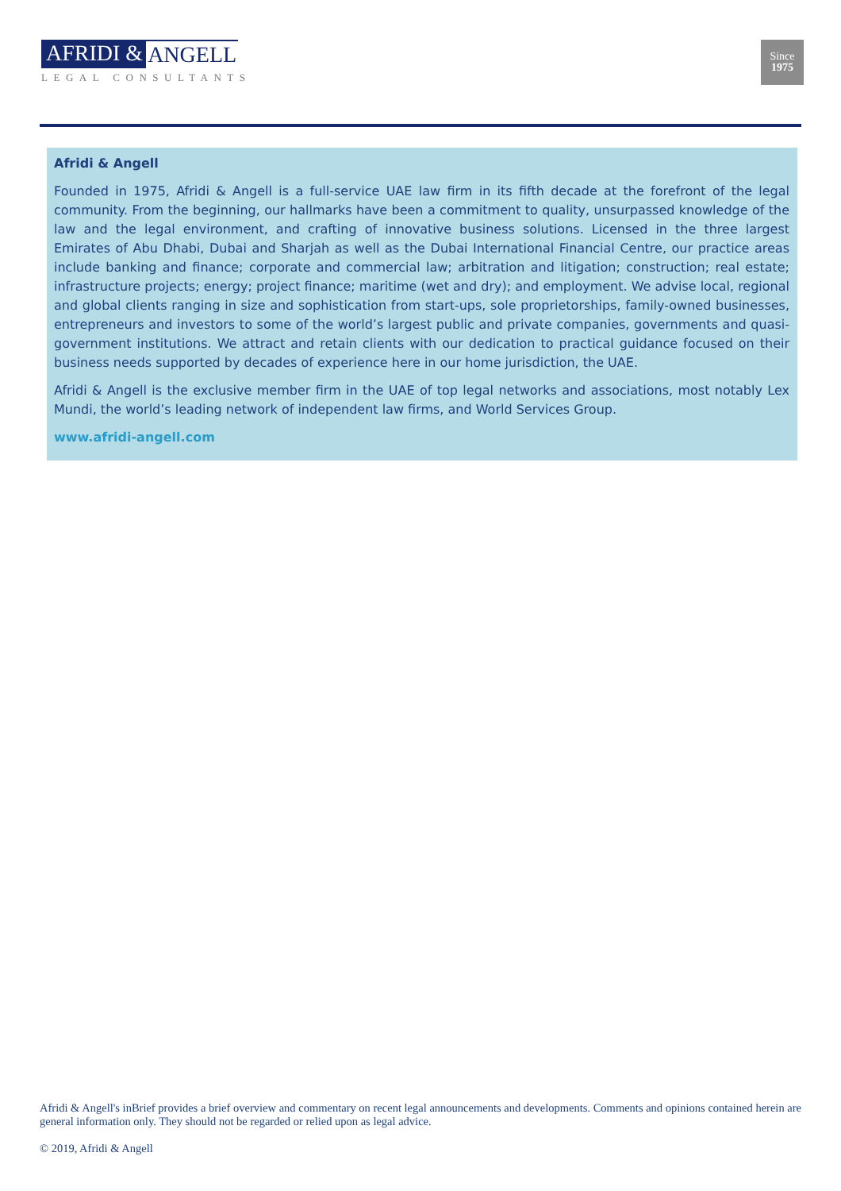AFRIDI & ANGELL
LEGAL CONSULTANTS
Since
1975
Afridi & Angell
Founded in 1975, Afridi & Angell is a full-service UAE law firm in its fifth decade at the forefront of the legal community. From the beginning, our hallmarks have been a commitment to quality, unsurpassed knowledge of the law and the legal environment, and crafting of innovative business solutions. Licensed in the three largest Emirates of Abu Dhabi, Dubai and Sharjah as well as the Dubai International Financial Centre, our practice areas include banking and finance; corporate and commercial law; arbitration and litigation; construction; real estate; infrastructure projects; energy; project finance; maritime (wet and dry); and employment. We advise local, regional and global clients ranging in size and sophistication from start-ups, sole proprietorships, family-owned businesses, entrepreneurs and investors to some of the world’s largest public and private companies, governments and quasi-government institutions. We attract and retain clients with our dedication to practical guidance focused on their business needs supported by decades of experience here in our home jurisdiction, the UAE.
Afridi & Angell is the exclusive member firm in the UAE of top legal networks and associations, most notably Lex Mundi, the world’s leading network of independent law firms, and World Services Group.
www.afridi-angell.com
Afridi & Angell's inBrief provides a brief overview and commentary on recent legal announcements and developments. Comments and opinions contained herein are general information only. They should not be regarded or relied upon as legal advice.
© 2019, Afridi & Angell